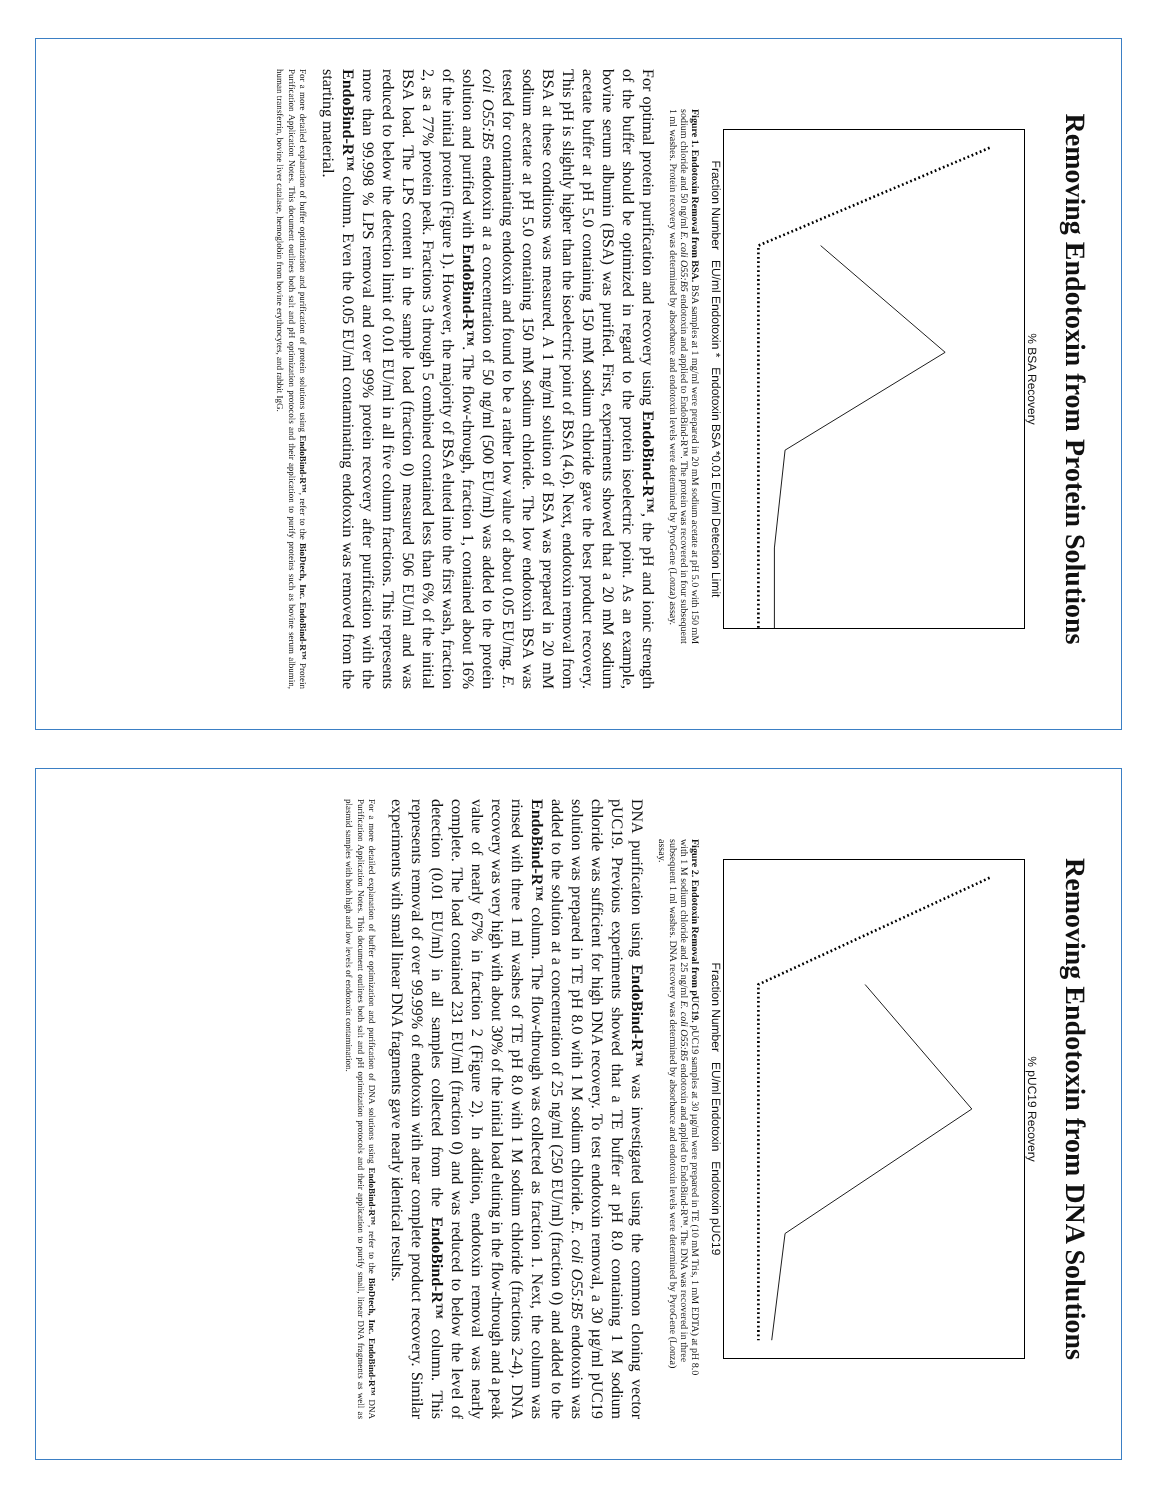Removing Endotoxin from Protein Solutions
% BSA Recovery
Fraction Number EU/ml Endotoxin * Endotoxin BSA *0.01 EU/ml Detection Limit
Figure 1. Endotoxin Removal from BSA. BSA samples at 1 mg/ml were prepared in 20 mM sodium acetate at pH 5.0 with 150 mM sodium chloride and 50 ng/ml E. coli O55:B5 endotoxin and applied to EndoBind-R™. The protein was recovered in four subsequent 1 ml washes. Protein recovery was determined by absorbance and endotoxin levels were determined by PyroGene (Lonza) assay.
For optimal protein purification and recovery using EndoBind-R™, the pH and ionic strength of the buffer should be optimized in regard to the protein isoelectric point. As an example, bovine serum albumin (BSA) was purified. First, experiments showed that a 20 mM sodium acetate buffer at pH 5.0 containing 150 mM sodium chloride gave the best product recovery. This pH is slightly higher than the isoelectric point of BSA (4.6). Next, endotoxin removal from BSA at these conditions was measured. A 1 mg/ml solution of BSA was prepared in 20 mM sodium acetate at pH 5.0 containing 150 mM sodium chloride. The low endotoxin BSA was tested for contaminating endotoxin and found to be a rather low value of about 0.05 EU/mg. E. coli O55:B5 endotoxin at a concentration of 50 ng/ml (500 EU/ml) was added to the protein solution and purified with EndoBind-R™. The flow-through, fraction 1, contained about 16% of the initial protein (Figure 1). However, the majority of BSA eluted into the first wash, fraction 2, as a 77% protein peak. Fractions 3 through 5 combined contained less than 6% of the initial BSA load. The LPS content in the sample load (fraction 0) measured 506 EU/ml and was reduced to below the detection limit of 0.01 EU/ml in all five column fractions. This represents more than 99.998 % LPS removal and over 99% protein recovery after purification with the EndoBind-R™ column. Even the 0.05 EU/ml contaminating endotoxin was removed from the starting material.
For a more detailed explanation of buffer optimization and purification of protein solutions using EndoBind-R™, refer to the BioDtech, Inc. EndoBind-R™ Protein Purification Application Notes. This document outlines both salt and pH optimization protocols and their application to purify proteins such as bovine serum albumin, human transferrin, bovine liver catalase, hemoglobin from bovine erythrocytes, and rabbit IgG.
Removing Endotoxin from DNA Solutions
% pUC19 Recovery
Fraction Number EU/ml Endotoxin Endotoxin pUC19
Figure 2. Endotoxin Removal from pUC19. pUC19 samples at 30 µg/ml were prepared in TE (10 mM Tris, 1 mM EDTA) at pH 8.0 with 1 M sodium chloride and 25 ng/ml E. coli O55:B5 endotoxin and applied to EndoBind-R™. The DNA was recovered in three subsequent 1 ml washes. DNA recovery was determined by absorbance and endotoxin levels were determined by PyroGene (Lonza) assay.
DNA purification using EndoBind-R™ was investigated using the common cloning vector pUC19. Previous experiments showed that a TE buffer at pH 8.0 containing 1 M sodium chloride was sufficient for high DNA recovery. To test endotoxin removal, a 30 µg/ml pUC19 solution was prepared in TE pH 8.0 with 1 M sodium chloride. E. coli O55:B5 endotoxin was added to the solution at a concentration of 25 ng/ml (250 EU/ml) (fraction 0) and added to the EndoBind-R™ column. The flow-through was collected as fraction 1. Next, the column was rinsed with three 1 ml washes of TE pH 8.0 with 1 M sodium chloride (fractions 2-4). DNA recovery was very high with about 30% of the initial load eluting in the flow-through and a peak value of nearly 67% in fraction 2 (Figure 2). In addition, endotoxin removal was nearly complete. The load contained 231 EU/ml (fraction 0) and was reduced to below the level of detection (0.01 EU/ml) in all samples collected from the EndoBind-R™ column. This represents removal of over 99.99% of endotoxin with near complete product recovery. Similar experiments with small linear DNA fragments gave nearly identical results.
For a more detailed explanation of buffer optimization and purification of DNA solutions using EndoBind-R™, refer to the BioDtech, Inc. EndoBind-R™ DNA Purification Application Notes. This document outlines both salt and pH optimization protocols and their application to purify small, linear DNA fragments as well as plasmid samples with both high and low levels of endotoxin contamination.